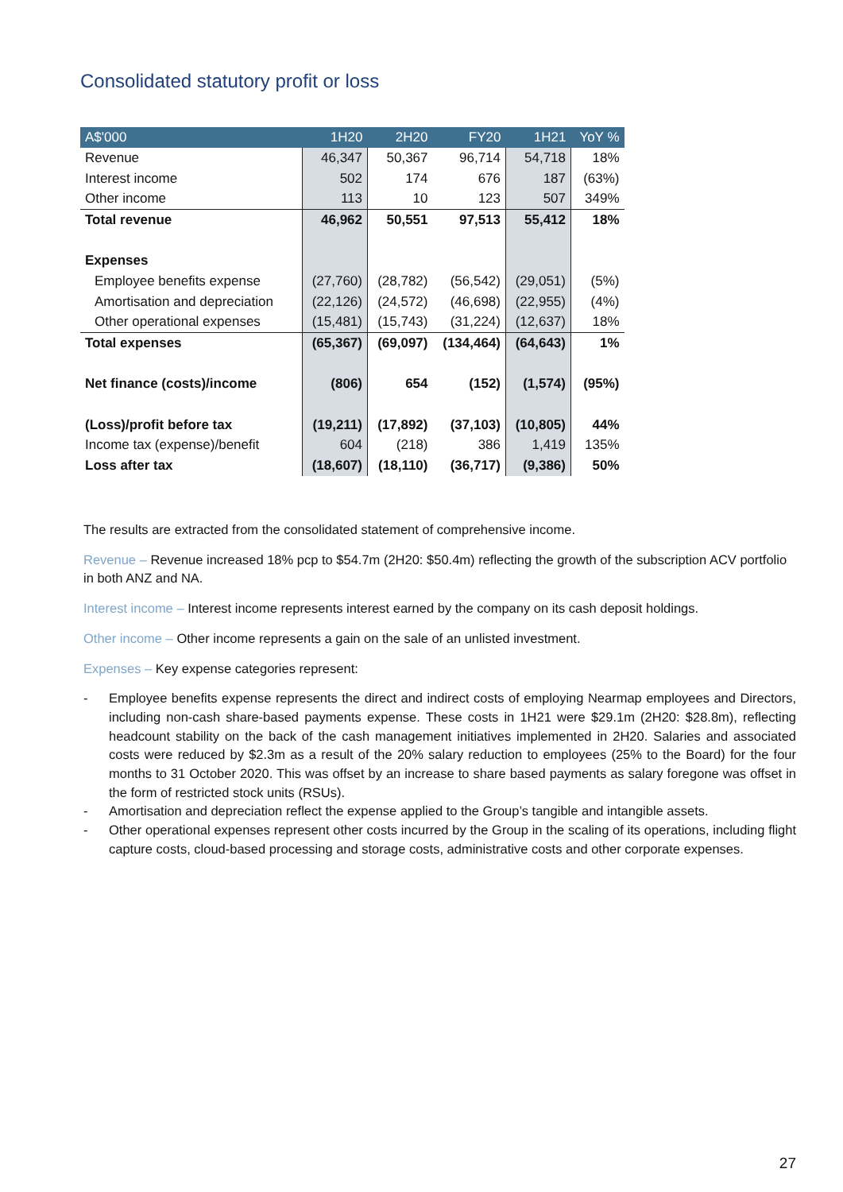Consolidated statutory profit or loss
| A$'000 | 1H20 | 2H20 | FY20 | 1H21 | YoY % |
| --- | --- | --- | --- | --- | --- |
| Revenue | 46,347 | 50,367 | 96,714 | 54,718 | 18% |
| Interest income | 502 | 174 | 676 | 187 | (63%) |
| Other income | 113 | 10 | 123 | 507 | 349% |
| Total revenue | 46,962 | 50,551 | 97,513 | 55,412 | 18% |
| Expenses | | | | | |
| Employee benefits expense | (27,760) | (28,782) | (56,542) | (29,051) | (5%) |
| Amortisation and depreciation | (22,126) | (24,572) | (46,698) | (22,955) | (4%) |
| Other operational expenses | (15,481) | (15,743) | (31,224) | (12,637) | 18% |
| Total expenses | (65,367) | (69,097) | (134,464) | (64,643) | 1% |
| Net finance (costs)/income | (806) | 654 | (152) | (1,574) | (95%) |
| (Loss)/profit before tax | (19,211) | (17,892) | (37,103) | (10,805) | 44% |
| Income tax (expense)/benefit | 604 | (218) | 386 | 1,419 | 135% |
| Loss after tax | (18,607) | (18,110) | (36,717) | (9,386) | 50% |
The results are extracted from the consolidated statement of comprehensive income.
Revenue – Revenue increased 18% pcp to $54.7m (2H20: $50.4m) reflecting the growth of the subscription ACV portfolio in both ANZ and NA.
Interest income – Interest income represents interest earned by the company on its cash deposit holdings.
Other income – Other income represents a gain on the sale of an unlisted investment.
Expenses – Key expense categories represent:
- Employee benefits expense represents the direct and indirect costs of employing Nearmap employees and Directors, including non-cash share-based payments expense. These costs in 1H21 were $29.1m (2H20: $28.8m), reflecting headcount stability on the back of the cash management initiatives implemented in 2H20. Salaries and associated costs were reduced by $2.3m as a result of the 20% salary reduction to employees (25% to the Board) for the four months to 31 October 2020. This was offset by an increase to share based payments as salary foregone was offset in the form of restricted stock units (RSUs).
- Amortisation and depreciation reflect the expense applied to the Group’s tangible and intangible assets.
- Other operational expenses represent other costs incurred by the Group in the scaling of its operations, including flight capture costs, cloud-based processing and storage costs, administrative costs and other corporate expenses.
27